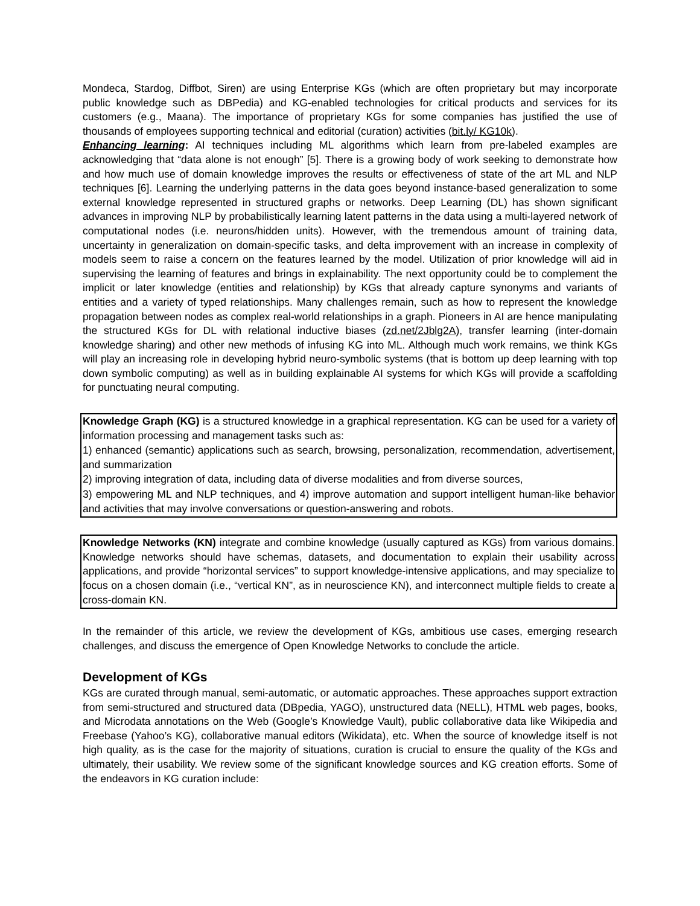Mondeca, Stardog, Diffbot, Siren) are using Enterprise KGs (which are often proprietary but may incorporate public knowledge such as DBPedia) and KG-enabled technologies for critical products and services for its customers (e.g., Maana). The importance of proprietary KGs for some companies has justified the use of thousands of employees supporting technical and editorial (curation) activities (bit.ly/ KG10k).
Enhancing learning: AI techniques including ML algorithms which learn from pre-labeled examples are acknowledging that “data alone is not enough” [5]. There is a growing body of work seeking to demonstrate how and how much use of domain knowledge improves the results or effectiveness of state of the art ML and NLP techniques [6]. Learning the underlying patterns in the data goes beyond instance-based generalization to some external knowledge represented in structured graphs or networks. Deep Learning (DL) has shown significant advances in improving NLP by probabilistically learning latent patterns in the data using a multi-layered network of computational nodes (i.e. neurons/hidden units). However, with the tremendous amount of training data, uncertainty in generalization on domain-specific tasks, and delta improvement with an increase in complexity of models seem to raise a concern on the features learned by the model. Utilization of prior knowledge will aid in supervising the learning of features and brings in explainability. The next opportunity could be to complement the implicit or later knowledge (entities and relationship) by KGs that already capture synonyms and variants of entities and a variety of typed relationships. Many challenges remain, such as how to represent the knowledge propagation between nodes as complex real-world relationships in a graph. Pioneers in AI are hence manipulating the structured KGs for DL with relational inductive biases (zd.net/2Jblg2A), transfer learning (inter-domain knowledge sharing) and other new methods of infusing KG into ML. Although much work remains, we think KGs will play an increasing role in developing hybrid neuro-symbolic systems (that is bottom up deep learning with top down symbolic computing) as well as in building explainable AI systems for which KGs will provide a scaffolding for punctuating neural computing.
Knowledge Graph (KG) is a structured knowledge in a graphical representation. KG can be used for a variety of information processing and management tasks such as:
1) enhanced (semantic) applications such as search, browsing, personalization, recommendation, advertisement, and summarization
2) improving integration of data, including data of diverse modalities and from diverse sources,
3) empowering ML and NLP techniques, and 4) improve automation and support intelligent human-like behavior and activities that may involve conversations or question-answering and robots.
Knowledge Networks (KN) integrate and combine knowledge (usually captured as KGs) from various domains. Knowledge networks should have schemas, datasets, and documentation to explain their usability across applications, and provide “horizontal services” to support knowledge-intensive applications, and may specialize to focus on a chosen domain (i.e., “vertical KN”, as in neuroscience KN), and interconnect multiple fields to create a cross-domain KN.
In the remainder of this article, we review the development of KGs, ambitious use cases, emerging research challenges, and discuss the emergence of Open Knowledge Networks to conclude the article.
Development of KGs
KGs are curated through manual, semi-automatic, or automatic approaches. These approaches support extraction from semi-structured and structured data (DBpedia, YAGO), unstructured data (NELL), HTML web pages, books, and Microdata annotations on the Web (Google’s Knowledge Vault), public collaborative data like Wikipedia and Freebase (Yahoo’s KG), collaborative manual editors (Wikidata), etc. When the source of knowledge itself is not high quality, as is the case for the majority of situations, curation is crucial to ensure the quality of the KGs and ultimately, their usability. We review some of the significant knowledge sources and KG creation efforts. Some of the endeavors in KG curation include: